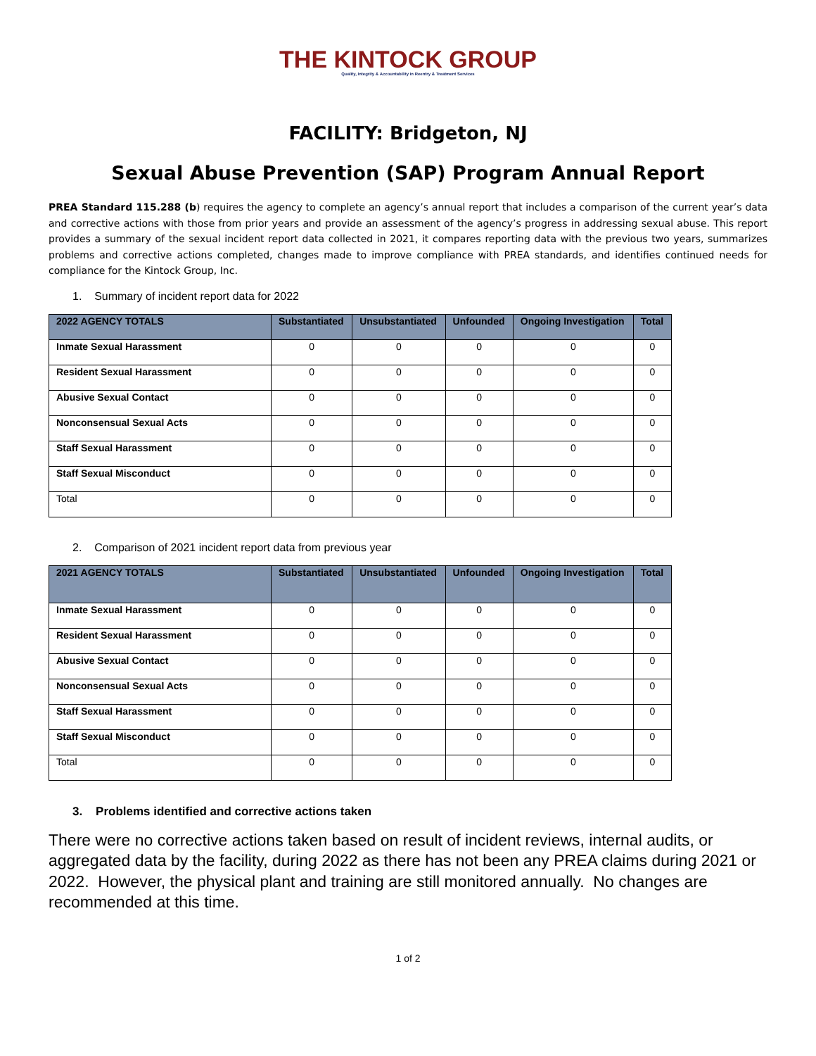THE KINTOCK GROUP
Quality, Integrity & Accountability in Reentry & Treatment Services
FACILITY: Bridgeton, NJ
Sexual Abuse Prevention (SAP) Program Annual Report
PREA Standard 115.288 (b) requires the agency to complete an agency’s annual report that includes a comparison of the current year’s data and corrective actions with those from prior years and provide an assessment of the agency’s progress in addressing sexual abuse. This report provides a summary of the sexual incident report data collected in 2021, it compares reporting data with the previous two years, summarizes problems and corrective actions completed, changes made to improve compliance with PREA standards, and identifies continued needs for compliance for the Kintock Group, Inc.
1. Summary of incident report data for 2022
| 2022 AGENCY TOTALS | Substantiated | Unsubstantiated | Unfounded | Ongoing Investigation | Total |
| --- | --- | --- | --- | --- | --- |
| Inmate Sexual Harassment | 0 | 0 | 0 | 0 | 0 |
| Resident Sexual Harassment | 0 | 0 | 0 | 0 | 0 |
| Abusive Sexual Contact | 0 | 0 | 0 | 0 | 0 |
| Nonconsensual Sexual Acts | 0 | 0 | 0 | 0 | 0 |
| Staff Sexual Harassment | 0 | 0 | 0 | 0 | 0 |
| Staff Sexual Misconduct | 0 | 0 | 0 | 0 | 0 |
| Total | 0 | 0 | 0 | 0 | 0 |
2. Comparison of 2021 incident report data from previous year
| 2021 AGENCY TOTALS | Substantiated | Unsubstantiated | Unfounded | Ongoing Investigation | Total |
| --- | --- | --- | --- | --- | --- |
| Inmate Sexual Harassment | 0 | 0 | 0 | 0 | 0 |
| Resident Sexual Harassment | 0 | 0 | 0 | 0 | 0 |
| Abusive Sexual Contact | 0 | 0 | 0 | 0 | 0 |
| Nonconsensual Sexual Acts | 0 | 0 | 0 | 0 | 0 |
| Staff Sexual Harassment | 0 | 0 | 0 | 0 | 0 |
| Staff Sexual Misconduct | 0 | 0 | 0 | 0 | 0 |
| Total | 0 | 0 | 0 | 0 | 0 |
3. Problems identified and corrective actions taken
There were no corrective actions taken based on result of incident reviews, internal audits, or aggregated data by the facility, during 2022 as there has not been any PREA claims during 2021 or 2022. However, the physical plant and training are still monitored annually. No changes are recommended at this time.
1 of 2